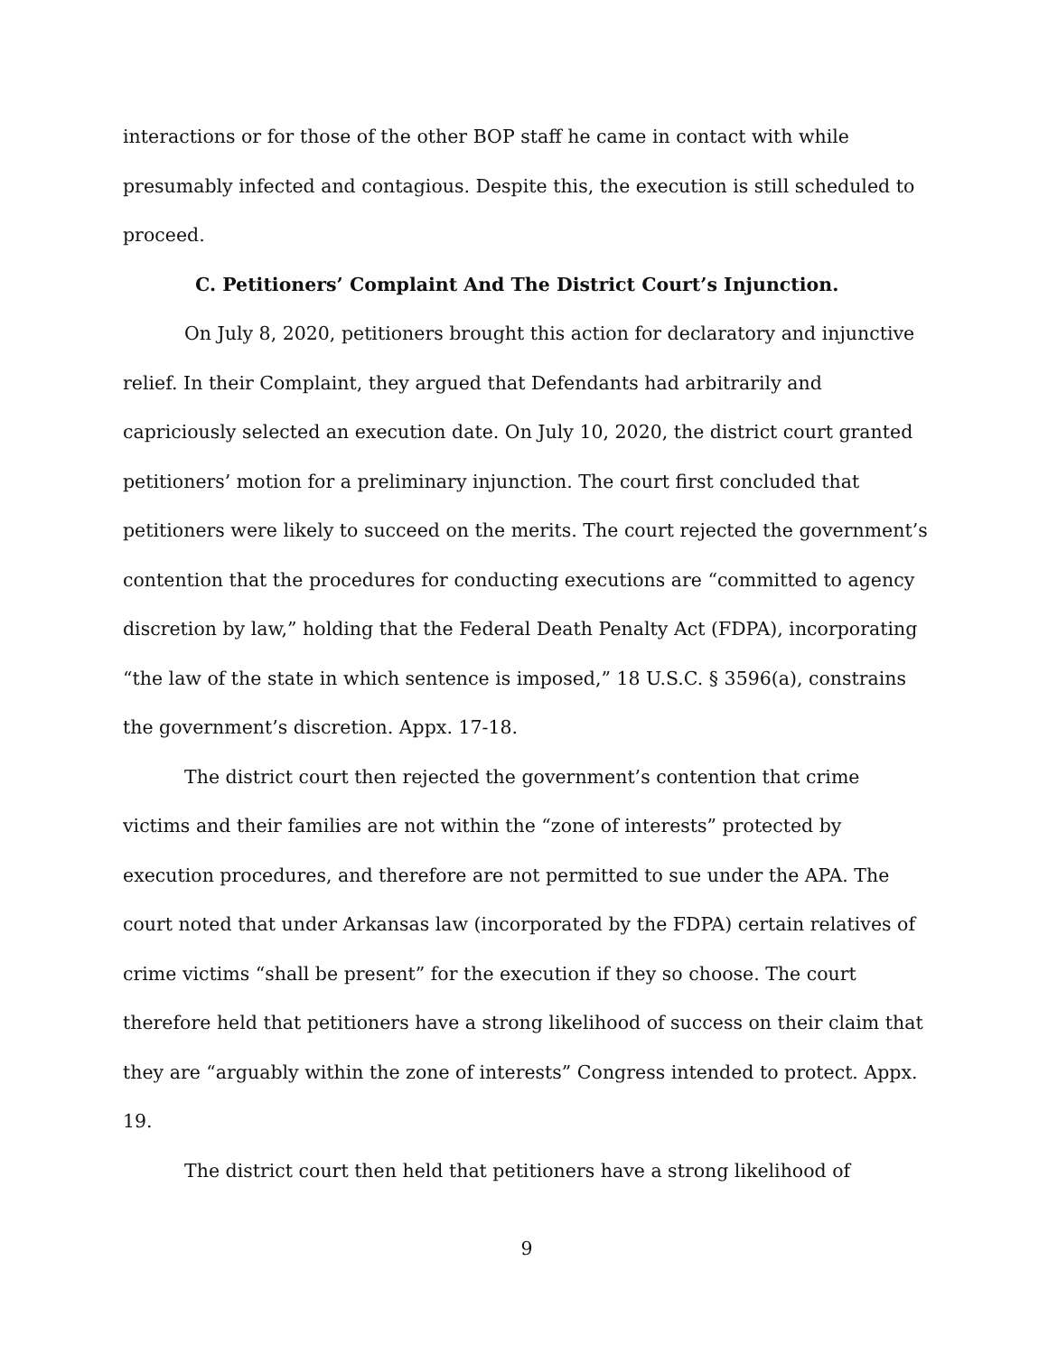interactions or for those of the other BOP staff he came in contact with while presumably infected and contagious. Despite this, the execution is still scheduled to proceed.
C. Petitioners’ Complaint And The District Court’s Injunction.
On July 8, 2020, petitioners brought this action for declaratory and injunctive relief. In their Complaint, they argued that Defendants had arbitrarily and capriciously selected an execution date. On July 10, 2020, the district court granted petitioners’ motion for a preliminary injunction. The court first concluded that petitioners were likely to succeed on the merits. The court rejected the government’s contention that the procedures for conducting executions are “committed to agency discretion by law,” holding that the Federal Death Penalty Act (FDPA), incorporating “the law of the state in which sentence is imposed,” 18 U.S.C. § 3596(a), constrains the government’s discretion. Appx. 17-18.
The district court then rejected the government’s contention that crime victims and their families are not within the “zone of interests” protected by execution procedures, and therefore are not permitted to sue under the APA. The court noted that under Arkansas law (incorporated by the FDPA) certain relatives of crime victims “shall be present” for the execution if they so choose. The court therefore held that petitioners have a strong likelihood of success on their claim that they are “arguably within the zone of interests” Congress intended to protect. Appx. 19.
The district court then held that petitioners have a strong likelihood of
9